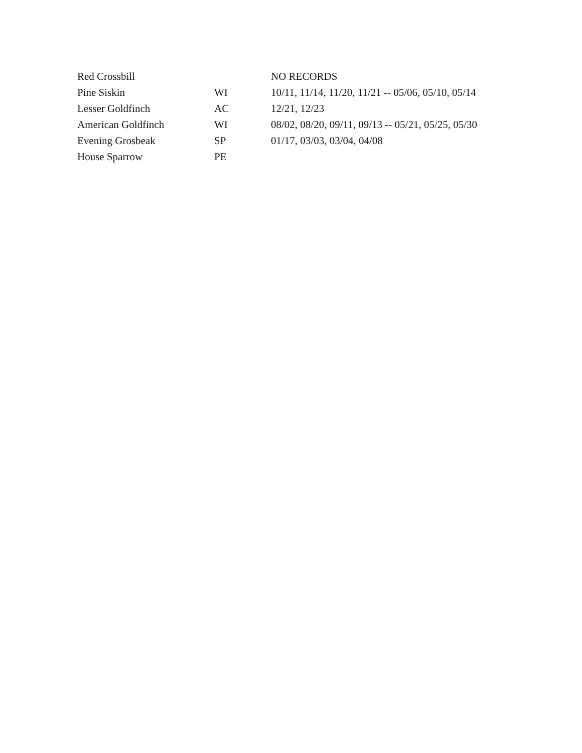| Red Crossbill | | NO RECORDS |
| Pine Siskin | WI | 10/11, 11/14, 11/20, 11/21 -- 05/06, 05/10, 05/14 |
| Lesser Goldfinch | AC | 12/21, 12/23 |
| American Goldfinch | WI | 08/02, 08/20, 09/11, 09/13 -- 05/21, 05/25, 05/30 |
| Evening Grosbeak | SP | 01/17, 03/03, 03/04, 04/08 |
| House Sparrow | PE | |